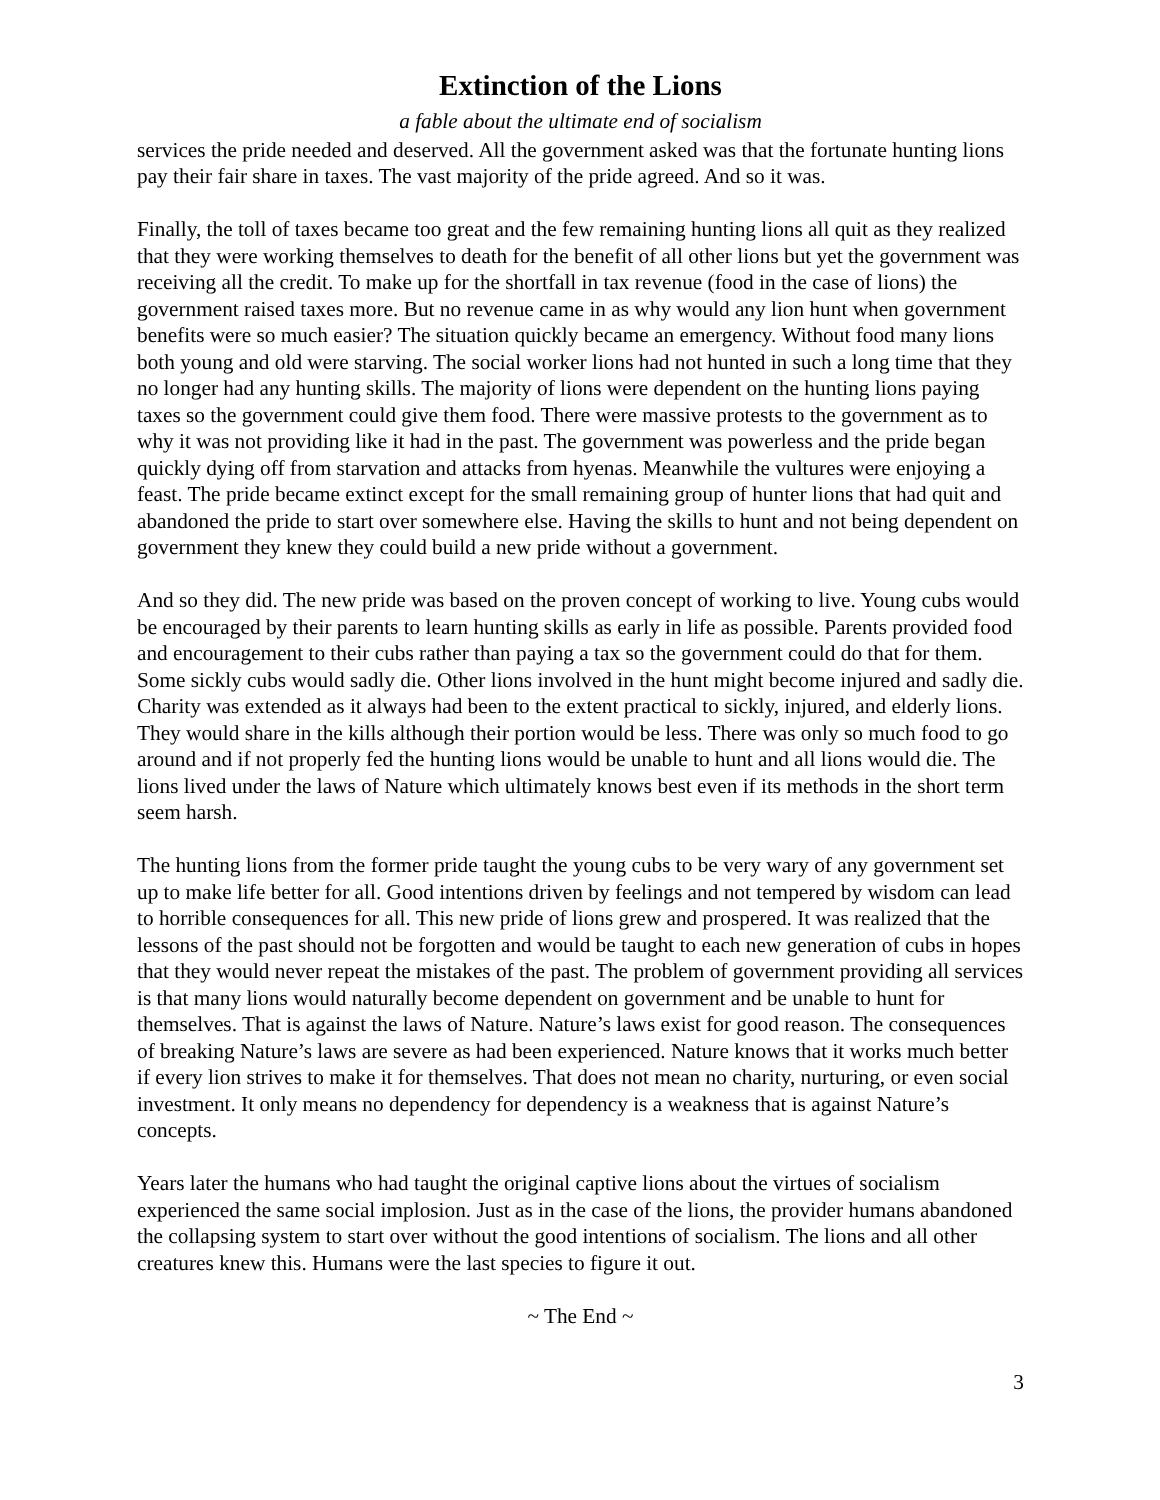Extinction of the Lions
a fable about the ultimate end of socialism
services the pride needed and deserved. All the government asked was that the fortunate hunting lions pay their fair share in taxes. The vast majority of the pride agreed. And so it was.
Finally, the toll of taxes became too great and the few remaining hunting lions all quit as they realized that they were working themselves to death for the benefit of all other lions but yet the government was receiving all the credit. To make up for the shortfall in tax revenue (food in the case of lions) the government raised taxes more. But no revenue came in as why would any lion hunt when government benefits were so much easier? The situation quickly became an emergency. Without food many lions both young and old were starving. The social worker lions had not hunted in such a long time that they no longer had any hunting skills. The majority of lions were dependent on the hunting lions paying taxes so the government could give them food. There were massive protests to the government as to why it was not providing like it had in the past. The government was powerless and the pride began quickly dying off from starvation and attacks from hyenas. Meanwhile the vultures were enjoying a feast. The pride became extinct except for the small remaining group of hunter lions that had quit and abandoned the pride to start over somewhere else. Having the skills to hunt and not being dependent on government they knew they could build a new pride without a government.
And so they did. The new pride was based on the proven concept of working to live. Young cubs would be encouraged by their parents to learn hunting skills as early in life as possible. Parents provided food and encouragement to their cubs rather than paying a tax so the government could do that for them. Some sickly cubs would sadly die. Other lions involved in the hunt might become injured and sadly die. Charity was extended as it always had been to the extent practical to sickly, injured, and elderly lions. They would share in the kills although their portion would be less. There was only so much food to go around and if not properly fed the hunting lions would be unable to hunt and all lions would die. The lions lived under the laws of Nature which ultimately knows best even if its methods in the short term seem harsh.
The hunting lions from the former pride taught the young cubs to be very wary of any government set up to make life better for all. Good intentions driven by feelings and not tempered by wisdom can lead to horrible consequences for all. This new pride of lions grew and prospered. It was realized that the lessons of the past should not be forgotten and would be taught to each new generation of cubs in hopes that they would never repeat the mistakes of the past. The problem of government providing all services is that many lions would naturally become dependent on government and be unable to hunt for themselves. That is against the laws of Nature. Nature’s laws exist for good reason. The consequences of breaking Nature’s laws are severe as had been experienced. Nature knows that it works much better if every lion strives to make it for themselves. That does not mean no charity, nurturing, or even social investment. It only means no dependency for dependency is a weakness that is against Nature’s concepts.
Years later the humans who had taught the original captive lions about the virtues of socialism experienced the same social implosion. Just as in the case of the lions, the provider humans abandoned the collapsing system to start over without the good intentions of socialism. The lions and all other creatures knew this. Humans were the last species to figure it out.
~ The End ~
3